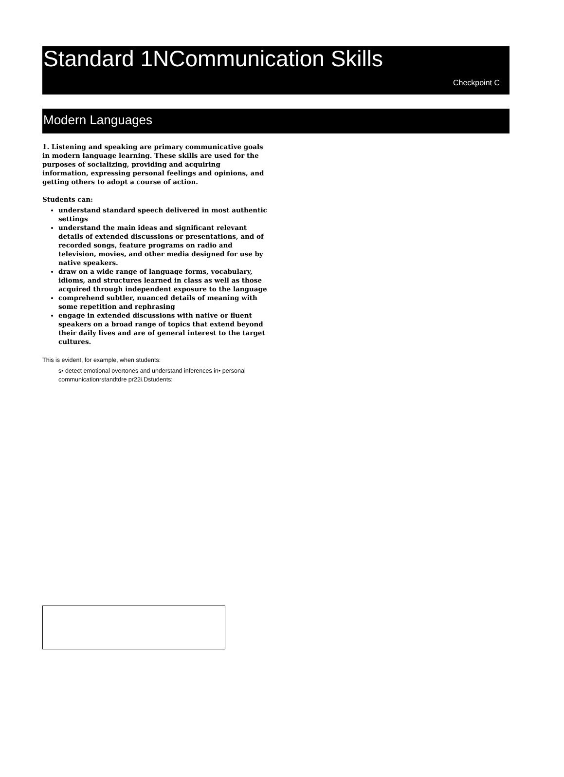Standard 1NCommunication Skills
Checkpoint C
Modern Languages
1. Listening and speaking are primary communicative goals in modern language learning. These skills are used for the purposes of socializing, providing and acquiring information, expressing personal feelings and opinions, and getting others to adopt a course of action.
Students can:
understand standard speech delivered in most authentic settings
understand the main ideas and significant relevant details of extended discussions or presentations, and of recorded songs, feature programs on radio and television, movies, and other media designed for use by native speakers.
draw on a wide range of language forms, vocabulary, idioms, and structures learned in class as well as those acquired through independent exposure to the language
comprehend subtler, nuanced details of meaning with some repetition and rephrasing
engage in extended discussions with native or fluent speakers on a broad range of topics that extend beyond their daily lives and are of general interest to the target cultures.
This is evident, for example, when students:
s• detect emotional overtones and understand inferences in• personal communicationrstandtdre pr22i.Dstudents: